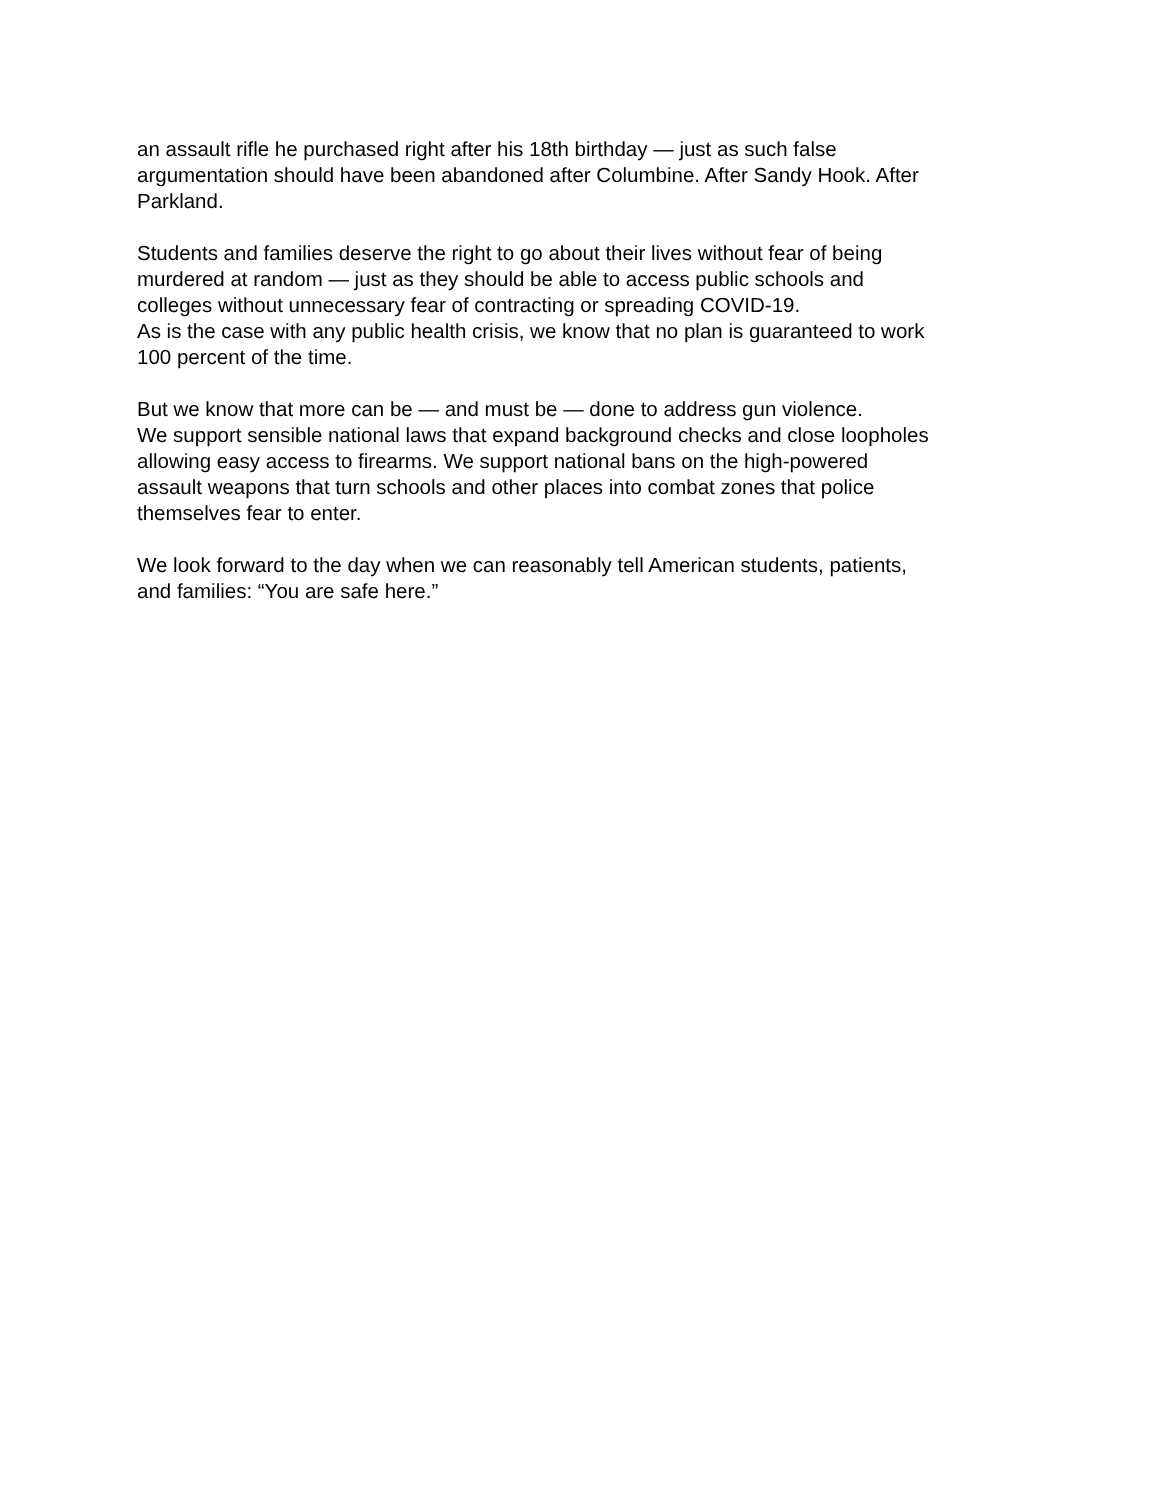an assault rifle he purchased right after his 18th birthday — just as such false
argumentation should have been abandoned after Columbine. After Sandy Hook. After
Parkland.
Students and families deserve the right to go about their lives without fear of being
murdered at random — just as they should be able to access public schools and
colleges without unnecessary fear of contracting or spreading COVID-19.
As is the case with any public health crisis, we know that no plan is guaranteed to work
100 percent of the time.
But we know that more can be — and must be — done to address gun violence.
We support sensible national laws that expand background checks and close loopholes
allowing easy access to firearms. We support national bans on the high-powered
assault weapons that turn schools and other places into combat zones that police
themselves fear to enter.
We look forward to the day when we can reasonably tell American students, patients,
and families: “You are safe here.”